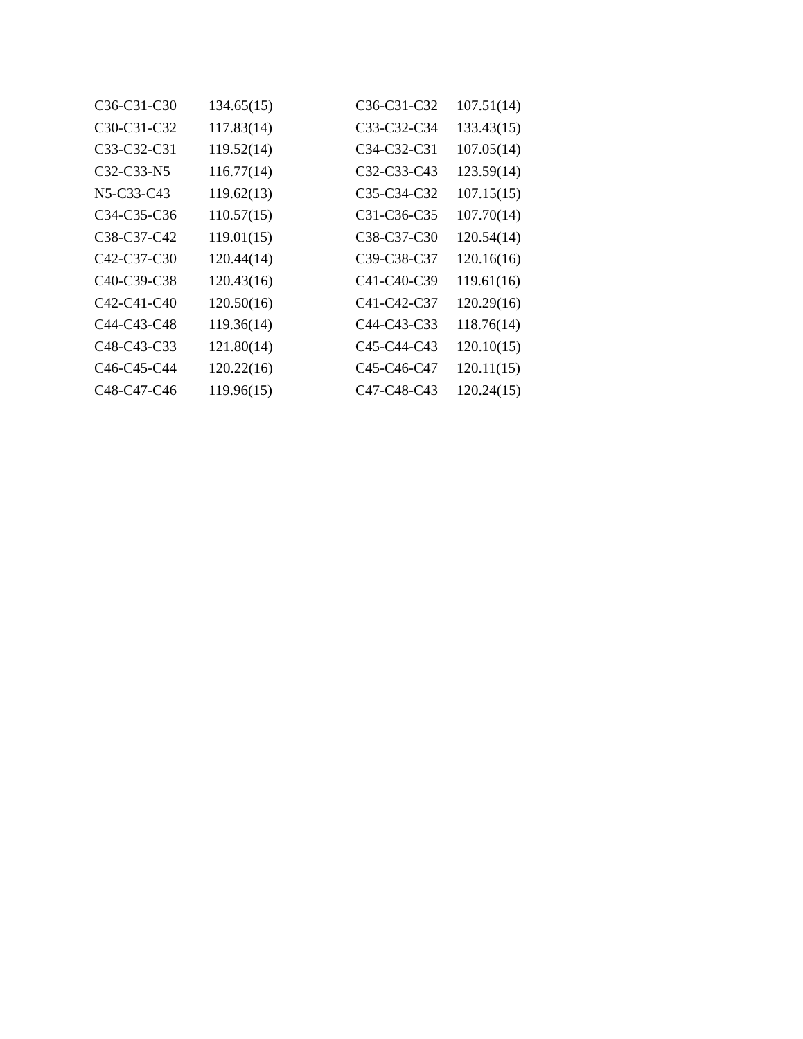| C36-C31-C30 | 134.65(15) | C36-C31-C32 | 107.51(14) |
| C30-C31-C32 | 117.83(14) | C33-C32-C34 | 133.43(15) |
| C33-C32-C31 | 119.52(14) | C34-C32-C31 | 107.05(14) |
| C32-C33-N5 | 116.77(14) | C32-C33-C43 | 123.59(14) |
| N5-C33-C43 | 119.62(13) | C35-C34-C32 | 107.15(15) |
| C34-C35-C36 | 110.57(15) | C31-C36-C35 | 107.70(14) |
| C38-C37-C42 | 119.01(15) | C38-C37-C30 | 120.54(14) |
| C42-C37-C30 | 120.44(14) | C39-C38-C37 | 120.16(16) |
| C40-C39-C38 | 120.43(16) | C41-C40-C39 | 119.61(16) |
| C42-C41-C40 | 120.50(16) | C41-C42-C37 | 120.29(16) |
| C44-C43-C48 | 119.36(14) | C44-C43-C33 | 118.76(14) |
| C48-C43-C33 | 121.80(14) | C45-C44-C43 | 120.10(15) |
| C46-C45-C44 | 120.22(16) | C45-C46-C47 | 120.11(15) |
| C48-C47-C46 | 119.96(15) | C47-C48-C43 | 120.24(15) |